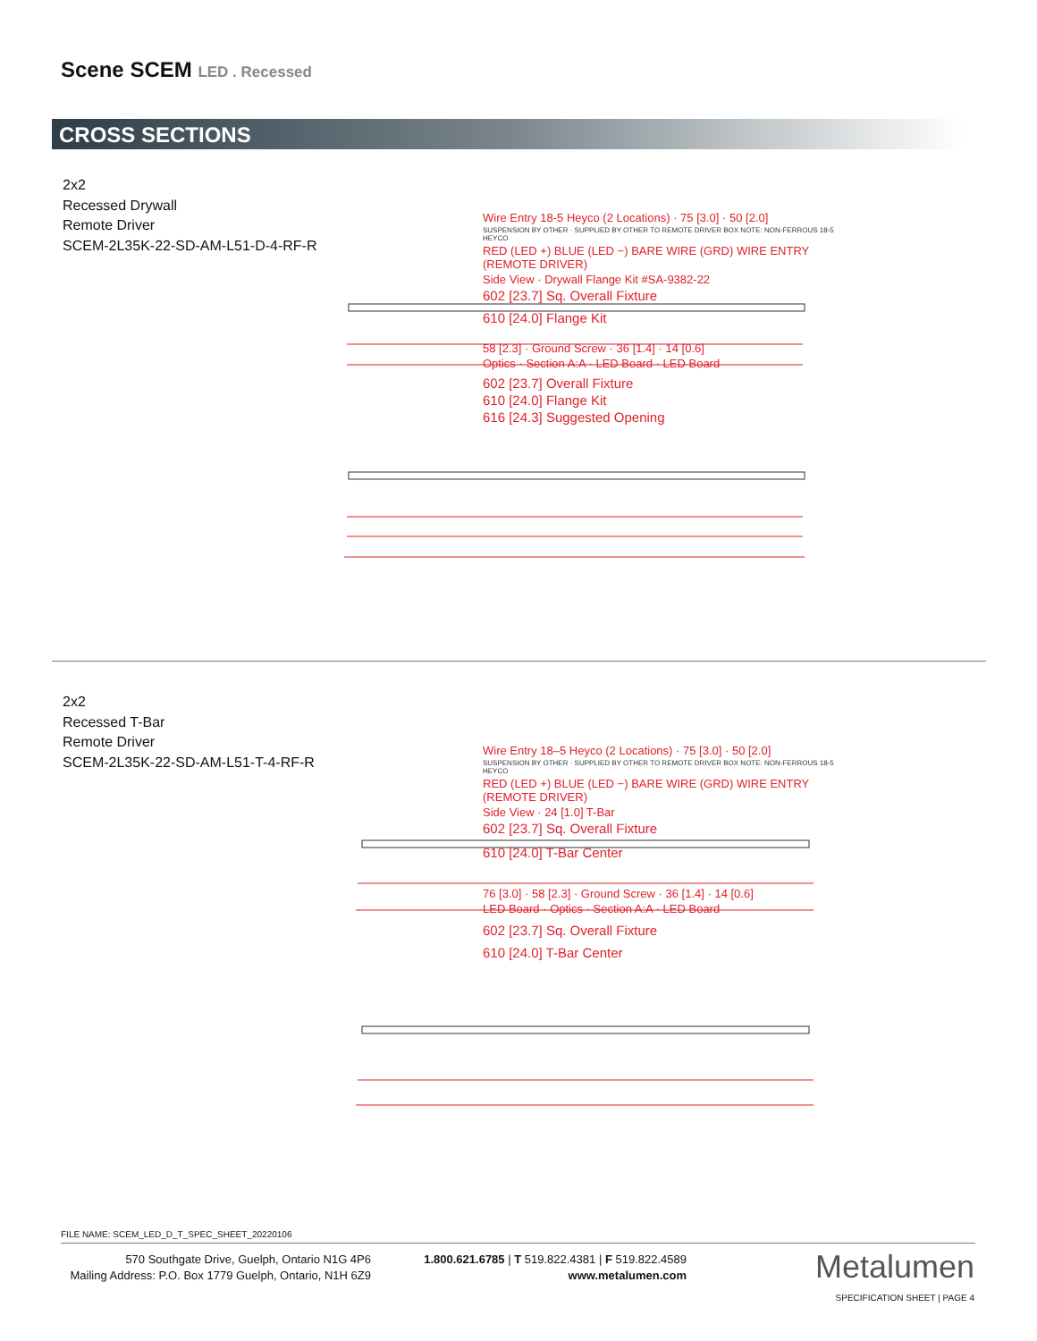Scene SCEM LED . Recessed
CROSS SECTIONS
2x2
Recessed Drywall
Remote Driver
SCEM-2L35K-22-SD-AM-L51-D-4-RF-R
Wire Entry 18-5 Heyco (2 Locations) · 75 [3.0] · 50 [2.0]
SUSPENSION BY OTHER · SUPPLIED BY OTHER TO REMOTE DRIVER BOX NOTE: NON-FERROUS 18-5 HEYCO
RED (LED +) BLUE (LED −) BARE WIRE (GRD) WIRE ENTRY (REMOTE DRIVER)
Side View · Drywall Flange Kit #SA-9382-22
602 [23.7] Sq. Overall Fixture
610 [24.0] Flange Kit
58 [2.3] · Ground Screw · 36 [1.4] · 14 [0.6]
Optics · Section A:A · LED Board · LED Board
602 [23.7] Overall Fixture
610 [24.0] Flange Kit
616 [24.3] Suggested Opening
2x2
Recessed T-Bar
Remote Driver
SCEM-2L35K-22-SD-AM-L51-T-4-RF-R
Wire Entry 18–5 Heyco (2 Locations) · 75 [3.0] · 50 [2.0]
SUSPENSION BY OTHER · SUPPLIED BY OTHER TO REMOTE DRIVER BOX NOTE: NON-FERROUS 18-5 HEYCO
RED (LED +) BLUE (LED −) BARE WIRE (GRD) WIRE ENTRY (REMOTE DRIVER)
Side View · 24 [1.0] T-Bar
602 [23.7] Sq. Overall Fixture
610 [24.0] T-Bar Center
76 [3.0] · 58 [2.3] · Ground Screw · 36 [1.4] · 14 [0.6]
LED Board · Optics · Section A:A · LED Board
602 [23.7] Sq. Overall Fixture
610 [24.0] T-Bar Center
FILE NAME: SCEM_LED_D_T_SPEC_SHEET_20220106
570 Southgate Drive, Guelph, Ontario N1G 4P6
Mailing Address: P.O. Box 1779 Guelph, Ontario, N1H 6Z9
1.800.621.6785 | T 519.822.4381 | F 519.822.4589
www.metalumen.com
Metalumen
SPECIFICATION SHEET | PAGE 4